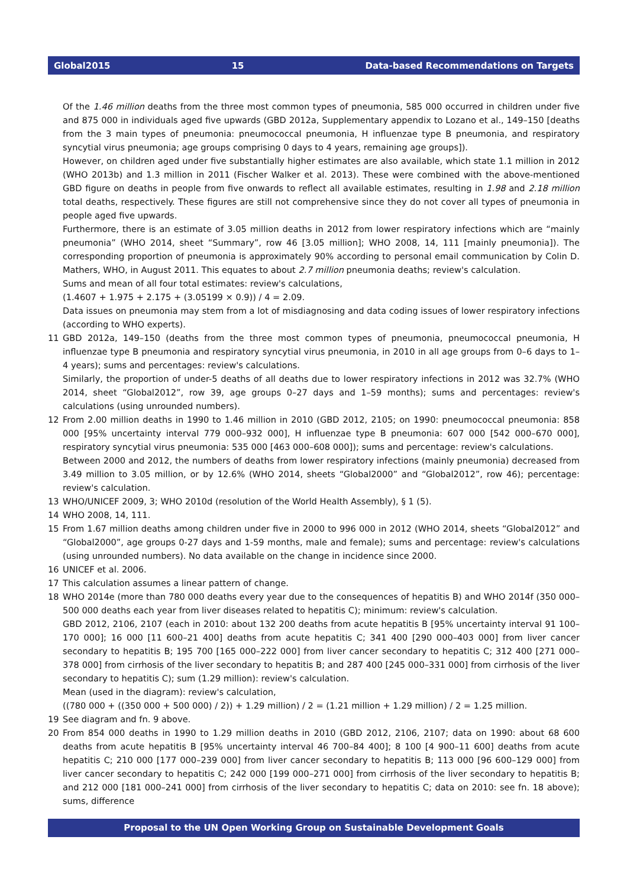Global2015 15 Data-based Recommendations on Targets
Of the 1.46 million deaths from the three most common types of pneumonia, 585 000 occurred in children under five and 875 000 in individuals aged five upwards (GBD 2012a, Supplementary appendix to Lozano et al., 149–150 [deaths from the 3 main types of pneumonia: pneumococcal pneumonia, H influenzae type B pneumonia, and respiratory syncytial virus pneumonia; age groups comprising 0 days to 4 years, remaining age groups]).
However, on children aged under five substantially higher estimates are also available, which state 1.1 million in 2012 (WHO 2013b) and 1.3 million in 2011 (Fischer Walker et al. 2013). These were combined with the above-mentioned GBD figure on deaths in people from five onwards to reflect all available estimates, resulting in 1.98 and 2.18 million total deaths, respectively. These figures are still not comprehensive since they do not cover all types of pneumonia in people aged five upwards.
Furthermore, there is an estimate of 3.05 million deaths in 2012 from lower respiratory infections which are “mainly pneumonia” (WHO 2014, sheet “Summary”, row 46 [3.05 million]; WHO 2008, 14, 111 [mainly pneumonia]). The corresponding proportion of pneumonia is approximately 90% according to personal email communication by Colin D. Mathers, WHO, in August 2011. This equates to about 2.7 million pneumonia deaths; review's calculation.
Sums and mean of all four total estimates: review's calculations,
(1.4607 + 1.975 + 2.175 + (3.05199 × 0.9)) / 4 = 2.09.
Data issues on pneumonia may stem from a lot of misdiagnosing and data coding issues of lower respiratory infections (according to WHO experts).
11 GBD 2012a, 149–150 (deaths from the three most common types of pneumonia, pneumococcal pneumonia, H influenzae type B pneumonia and respiratory syncytial virus pneumonia, in 2010 in all age groups from 0–6 days to 1–4 years); sums and percentages: review's calculations.
Similarly, the proportion of under-5 deaths of all deaths due to lower respiratory infections in 2012 was 32.7% (WHO 2014, sheet “Global2012”, row 39, age groups 0–27 days and 1–59 months); sums and percentages: review's calculations (using unrounded numbers).
12 From 2.00 million deaths in 1990 to 1.46 million in 2010 (GBD 2012, 2105; on 1990: pneumococcal pneumonia: 858 000 [95% uncertainty interval 779 000–932 000], H influenzae type B pneumonia: 607 000 [542 000–670 000], respiratory syncytial virus pneumonia: 535 000 [463 000–608 000]); sums and percentage: review's calculations.
Between 2000 and 2012, the numbers of deaths from lower respiratory infections (mainly pneumonia) decreased from 3.49 million to 3.05 million, or by 12.6% (WHO 2014, sheets “Global2000” and “Global2012”, row 46); percentage: review's calculation.
13 WHO/UNICEF 2009, 3; WHO 2010d (resolution of the World Health Assembly), § 1 (5).
14 WHO 2008, 14, 111.
15 From 1.67 million deaths among children under five in 2000 to 996 000 in 2012 (WHO 2014, sheets “Global2012” and “Global2000”, age groups 0-27 days and 1-59 months, male and female); sums and percentage: review's calculations (using unrounded numbers). No data available on the change in incidence since 2000.
16 UNICEF et al. 2006.
17 This calculation assumes a linear pattern of change.
18 WHO 2014e (more than 780 000 deaths every year due to the consequences of hepatitis B) and WHO 2014f (350 000–500 000 deaths each year from liver diseases related to hepatitis C); minimum: review's calculation.
GBD 2012, 2106, 2107 (each in 2010: about 132 200 deaths from acute hepatitis B [95% uncertainty interval 91 100–170 000]; 16 000 [11 600–21 400] deaths from acute hepatitis C; 341 400 [290 000–403 000] from liver cancer secondary to hepatitis B; 195 700 [165 000–222 000] from liver cancer secondary to hepatitis C; 312 400 [271 000–378 000] from cirrhosis of the liver secondary to hepatitis B; and 287 400 [245 000–331 000] from cirrhosis of the liver secondary to hepatitis C); sum (1.29 million): review's calculation.
Mean (used in the diagram): review's calculation,
((780 000 + ((350 000 + 500 000) / 2)) + 1.29 million) / 2 = (1.21 million + 1.29 million) / 2 = 1.25 million.
19 See diagram and fn. 9 above.
20 From 854 000 deaths in 1990 to 1.29 million deaths in 2010 (GBD 2012, 2106, 2107; data on 1990: about 68 600 deaths from acute hepatitis B [95% uncertainty interval 46 700–84 400]; 8 100 [4 900–11 600] deaths from acute hepatitis C; 210 000 [177 000–239 000] from liver cancer secondary to hepatitis B; 113 000 [96 600–129 000] from liver cancer secondary to hepatitis C; 242 000 [199 000–271 000] from cirrhosis of the liver secondary to hepatitis B; and 212 000 [181 000–241 000] from cirrhosis of the liver secondary to hepatitis C; data on 2010: see fn. 18 above); sums, difference
Proposal to the UN Open Working Group on Sustainable Development Goals